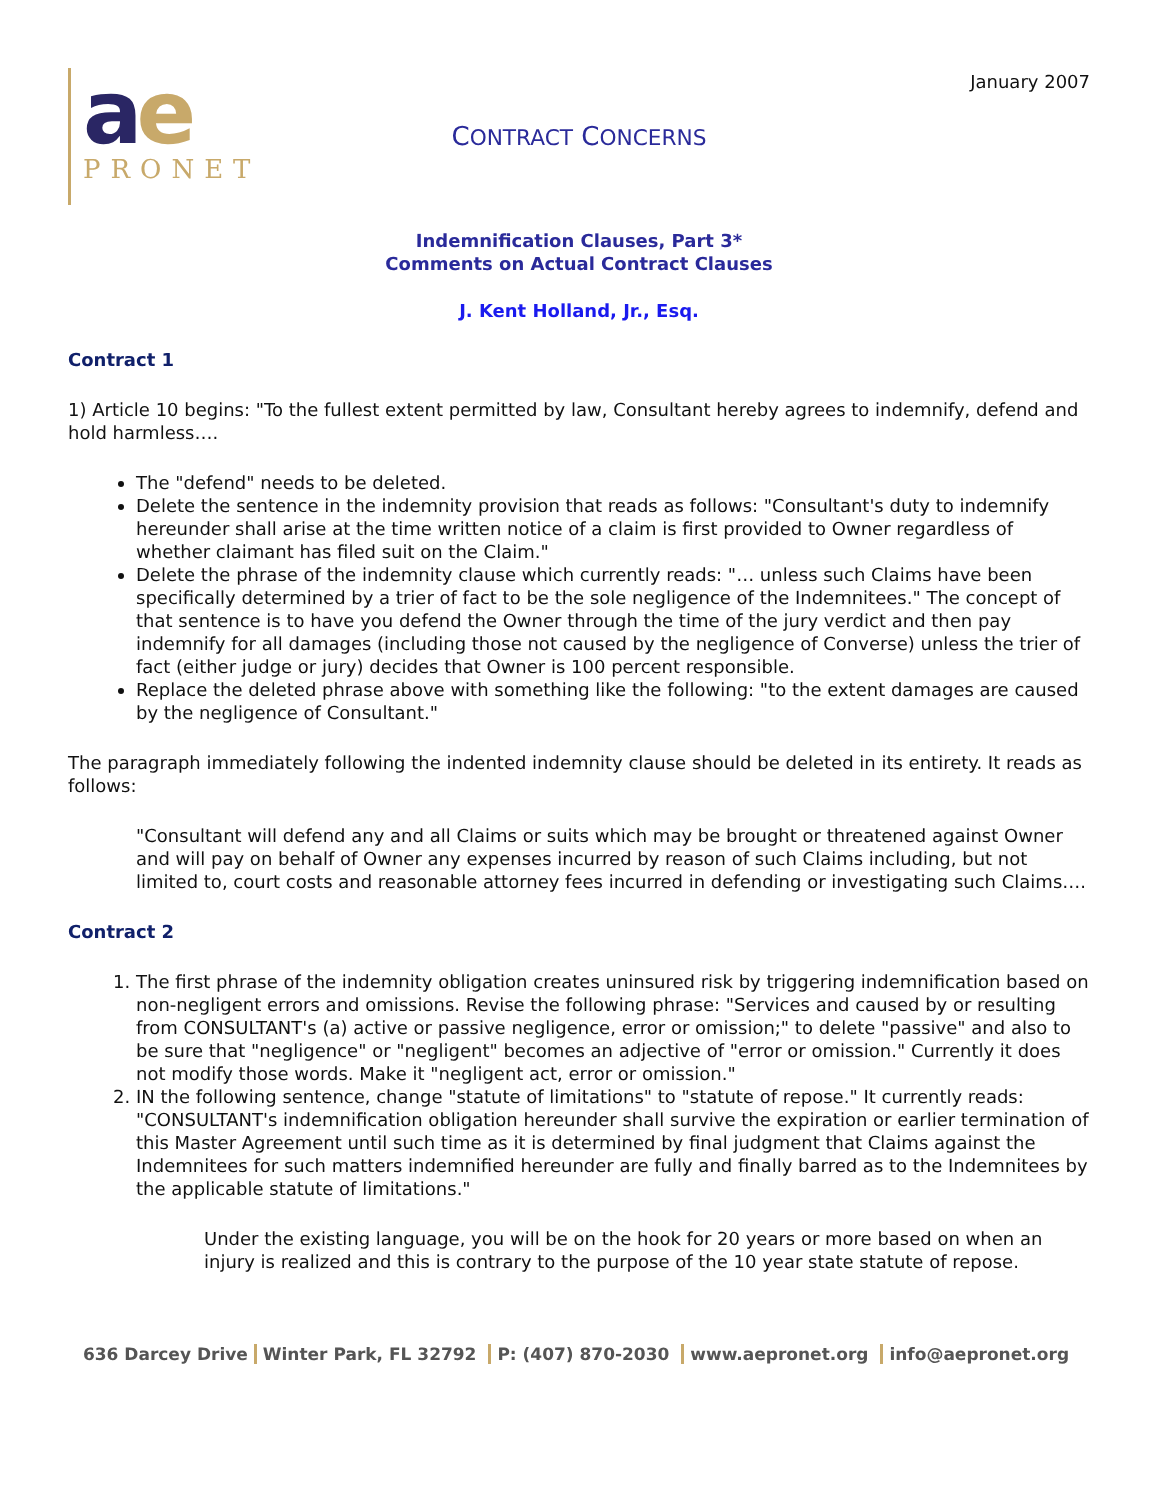January 2007
ae
PRONET
CONTRACT CONCERNS
Indemnification Clauses, Part 3*
Comments on Actual Contract Clauses
J. Kent Holland, Jr., Esq.
Contract 1
1) Article 10 begins: "To the fullest extent permitted by law, Consultant hereby agrees to indemnify, defend and hold harmless….
The "defend" needs to be deleted.
Delete the sentence in the indemnity provision that reads as follows: "Consultant's duty to indemnify hereunder shall arise at the time written notice of a claim is first provided to Owner regardless of whether claimant has filed suit on the Claim."
Delete the phrase of the indemnity clause which currently reads: "… unless such Claims have been specifically determined by a trier of fact to be the sole negligence of the Indemnitees." The concept of that sentence is to have you defend the Owner through the time of the jury verdict and then pay indemnify for all damages (including those not caused by the negligence of Converse) unless the trier of fact (either judge or jury) decides that Owner is 100 percent responsible.
Replace the deleted phrase above with something like the following: "to the extent damages are caused by the negligence of Consultant."
The paragraph immediately following the indented indemnity clause should be deleted in its entirety. It reads as follows:
"Consultant will defend any and all Claims or suits which may be brought or threatened against Owner and will pay on behalf of Owner any expenses incurred by reason of such Claims including, but not limited to, court costs and reasonable attorney fees incurred in defending or investigating such Claims….
Contract 2
1. The first phrase of the indemnity obligation creates uninsured risk by triggering indemnification based on non-negligent errors and omissions. Revise the following phrase: "Services and caused by or resulting from CONSULTANT's (a) active or passive negligence, error or omission;" to delete "passive" and also to be sure that "negligence" or "negligent" becomes an adjective of "error or omission." Currently it does not modify those words. Make it "negligent act, error or omission."
2. IN the following sentence, change "statute of limitations" to "statute of repose." It currently reads: "CONSULTANT's indemnification obligation hereunder shall survive the expiration or earlier termination of this Master Agreement until such time as it is determined by final judgment that Claims against the Indemnitees for such matters indemnified hereunder are fully and finally barred as to the Indemnitees by the applicable statute of limitations."
Under the existing language, you will be on the hook for 20 years or more based on when an injury is realized and this is contrary to the purpose of the 10 year state statute of repose.
636 Darcey Drive Winter Park, FL 32792 P: (407) 870-2030 www.aepronet.org info@aepronet.org